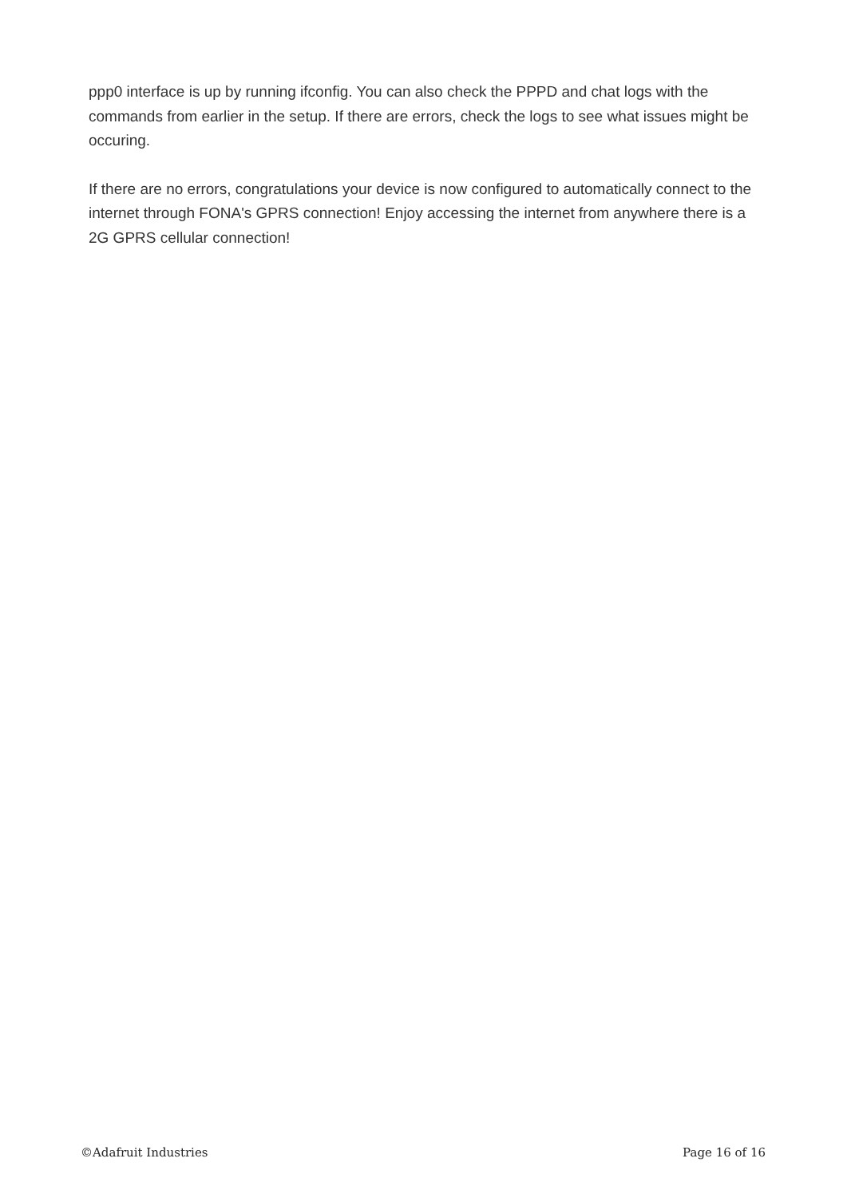ppp0 interface is up by running ifconfig. You can also check the PPPD and chat logs with the commands from earlier in the setup. If there are errors, check the logs to see what issues might be occuring.
If there are no errors, congratulations your device is now configured to automatically connect to the internet through FONA's GPRS connection! Enjoy accessing the internet from anywhere there is a 2G GPRS cellular connection!
©Adafruit Industries Page 16 of 16